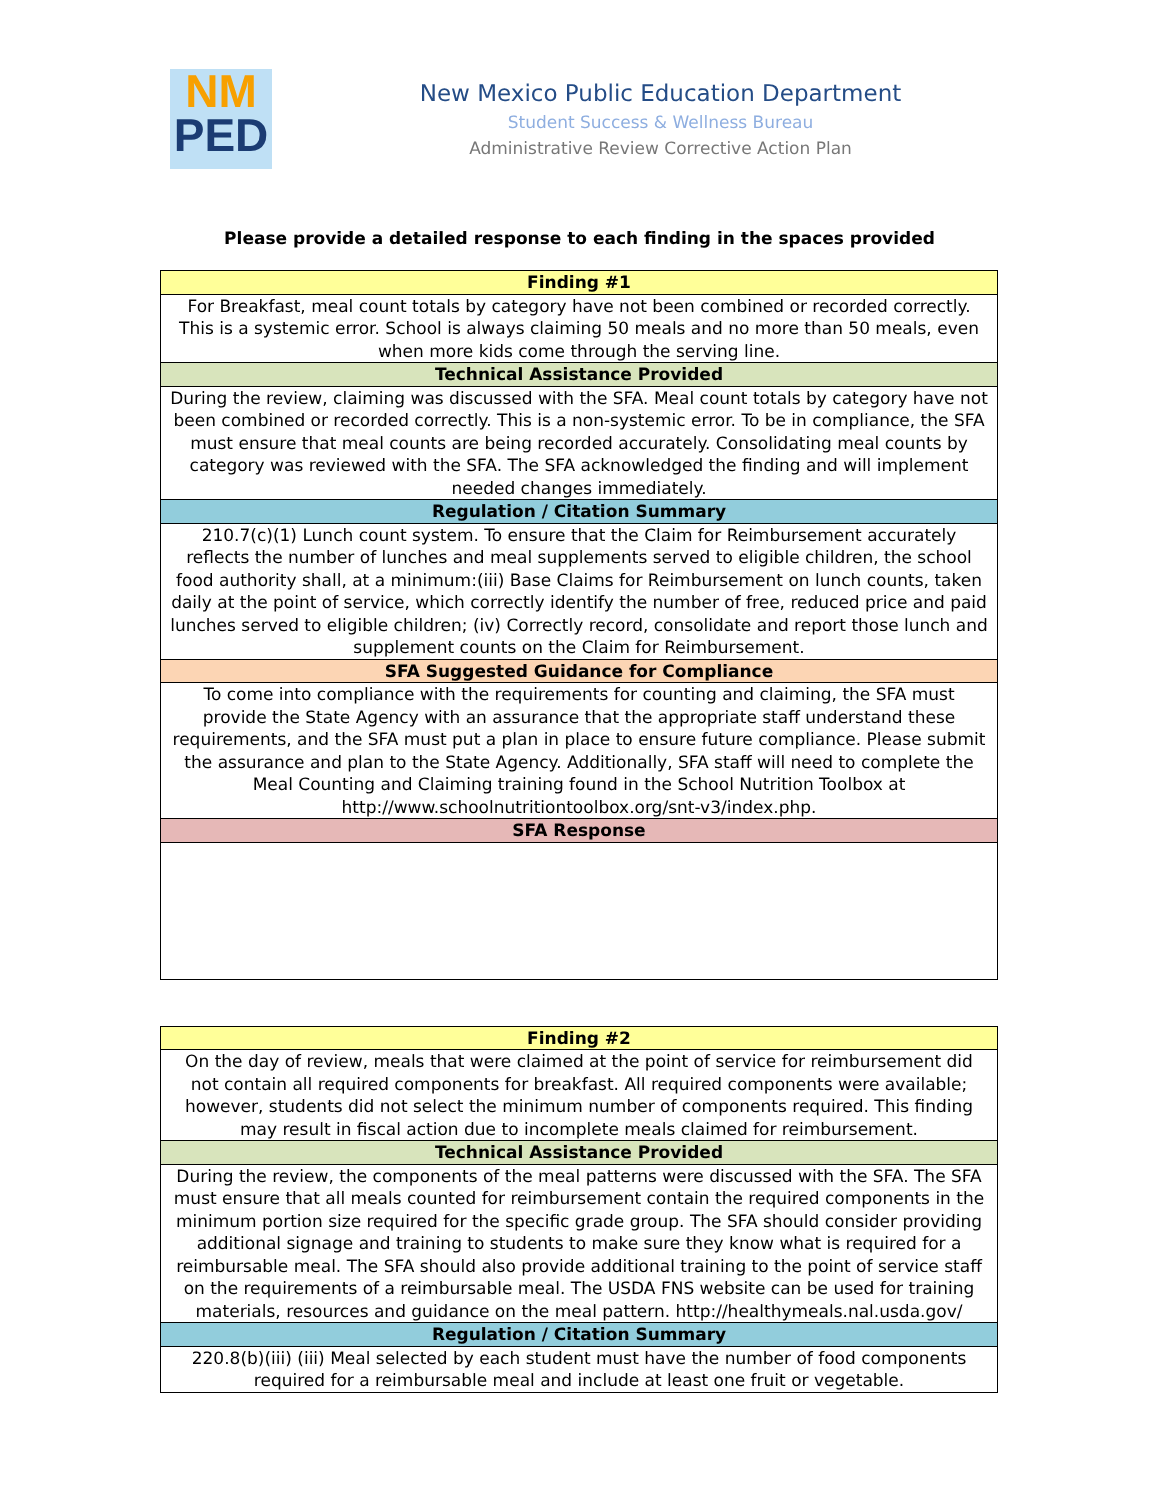NM
PED
New Mexico Public Education Department
Student Success & Wellness Bureau
Administrative Review Corrective Action Plan
Please provide a detailed response to each finding in the spaces provided
| Finding #1 |
| --- |
| For Breakfast, meal count totals by category have not been combined or recorded correctly. This is a systemic error. School is always claiming 50 meals and no more than 50 meals, even when more kids come through the serving line. |
| Technical Assistance Provided |
| During the review, claiming was discussed with the SFA. Meal count totals by category have not been combined or recorded correctly. This is a non-systemic error. To be in compliance, the SFA must ensure that meal counts are being recorded accurately. Consolidating meal counts by category was reviewed with the SFA. The SFA acknowledged the finding and will implement needed changes immediately. |
| Regulation / Citation Summary |
| 210.7(c)(1) Lunch count system. To ensure that the Claim for Reimbursement accurately reflects the number of lunches and meal supplements served to eligible children, the school food authority shall, at a minimum:(iii) Base Claims for Reimbursement on lunch counts, taken daily at the point of service, which correctly identify the number of free, reduced price and paid lunches served to eligible children; (iv) Correctly record, consolidate and report those lunch and supplement counts on the Claim for Reimbursement. |
| SFA Suggested Guidance for Compliance |
| To come into compliance with the requirements for counting and claiming, the SFA must provide the State Agency with an assurance that the appropriate staff understand these requirements, and the SFA must put a plan in place to ensure future compliance. Please submit the assurance and plan to the State Agency. Additionally, SFA staff will need to complete the Meal Counting and Claiming training found in the School Nutrition Toolbox at http://www.schoolnutritiontoolbox.org/snt-v3/index.php. |
| SFA Response |
| Finding #2 |
| --- |
| On the day of review, meals that were claimed at the point of service for reimbursement did not contain all required components for breakfast. All required components were available; however, students did not select the minimum number of components required. This finding may result in fiscal action due to incomplete meals claimed for reimbursement. |
| Technical Assistance Provided |
| During the review, the components of the meal patterns were discussed with the SFA. The SFA must ensure that all meals counted for reimbursement contain the required components in the minimum portion size required for the specific grade group. The SFA should consider providing additional signage and training to students to make sure they know what is required for a reimbursable meal. The SFA should also provide additional training to the point of service staff on the requirements of a reimbursable meal. The USDA FNS website can be used for training materials, resources and guidance on the meal pattern. http://healthymeals.nal.usda.gov/ |
| Regulation / Citation Summary |
| 220.8(b)(iii) (iii) Meal selected by each student must have the number of food components required for a reimbursable meal and include at least one fruit or vegetable. |